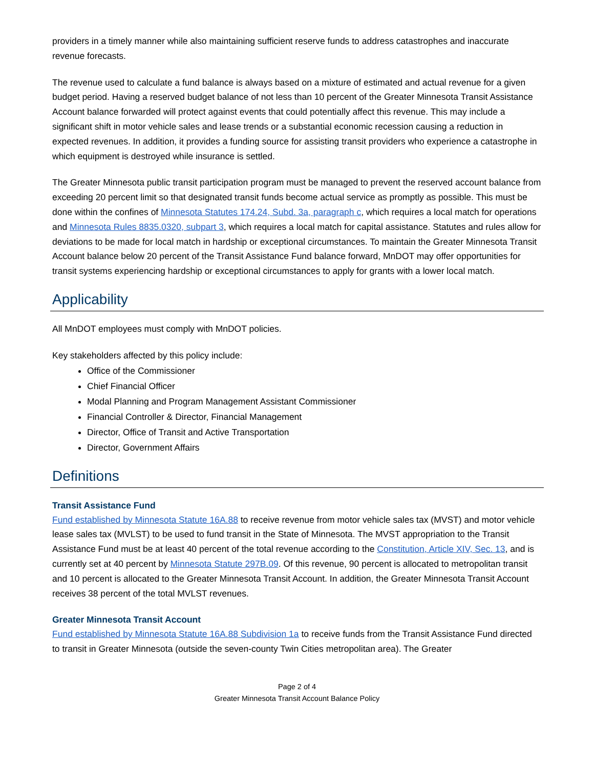providers in a timely manner while also maintaining sufficient reserve funds to address catastrophes and inaccurate revenue forecasts.
The revenue used to calculate a fund balance is always based on a mixture of estimated and actual revenue for a given budget period. Having a reserved budget balance of not less than 10 percent of the Greater Minnesota Transit Assistance Account balance forwarded will protect against events that could potentially affect this revenue. This may include a significant shift in motor vehicle sales and lease trends or a substantial economic recession causing a reduction in expected revenues. In addition, it provides a funding source for assisting transit providers who experience a catastrophe in which equipment is destroyed while insurance is settled.
The Greater Minnesota public transit participation program must be managed to prevent the reserved account balance from exceeding 20 percent limit so that designated transit funds become actual service as promptly as possible. This must be done within the confines of Minnesota Statutes 174.24, Subd. 3a, paragraph c, which requires a local match for operations and Minnesota Rules 8835.0320, subpart 3, which requires a local match for capital assistance. Statutes and rules allow for deviations to be made for local match in hardship or exceptional circumstances. To maintain the Greater Minnesota Transit Account balance below 20 percent of the Transit Assistance Fund balance forward, MnDOT may offer opportunities for transit systems experiencing hardship or exceptional circumstances to apply for grants with a lower local match.
Applicability
All MnDOT employees must comply with MnDOT policies.
Key stakeholders affected by this policy include:
Office of the Commissioner
Chief Financial Officer
Modal Planning and Program Management Assistant Commissioner
Financial Controller & Director, Financial Management
Director, Office of Transit and Active Transportation
Director, Government Affairs
Definitions
Transit Assistance Fund
Fund established by Minnesota Statute 16A.88 to receive revenue from motor vehicle sales tax (MVST) and motor vehicle lease sales tax (MVLST) to be used to fund transit in the State of Minnesota. The MVST appropriation to the Transit Assistance Fund must be at least 40 percent of the total revenue according to the Constitution, Article XIV, Sec. 13, and is currently set at 40 percent by Minnesota Statute 297B.09. Of this revenue, 90 percent is allocated to metropolitan transit and 10 percent is allocated to the Greater Minnesota Transit Account. In addition, the Greater Minnesota Transit Account receives 38 percent of the total MVLST revenues.
Greater Minnesota Transit Account
Fund established by Minnesota Statute 16A.88 Subdivision 1a to receive funds from the Transit Assistance Fund directed to transit in Greater Minnesota (outside the seven-county Twin Cities metropolitan area). The Greater
Page 2 of 4
Greater Minnesota Transit Account Balance Policy